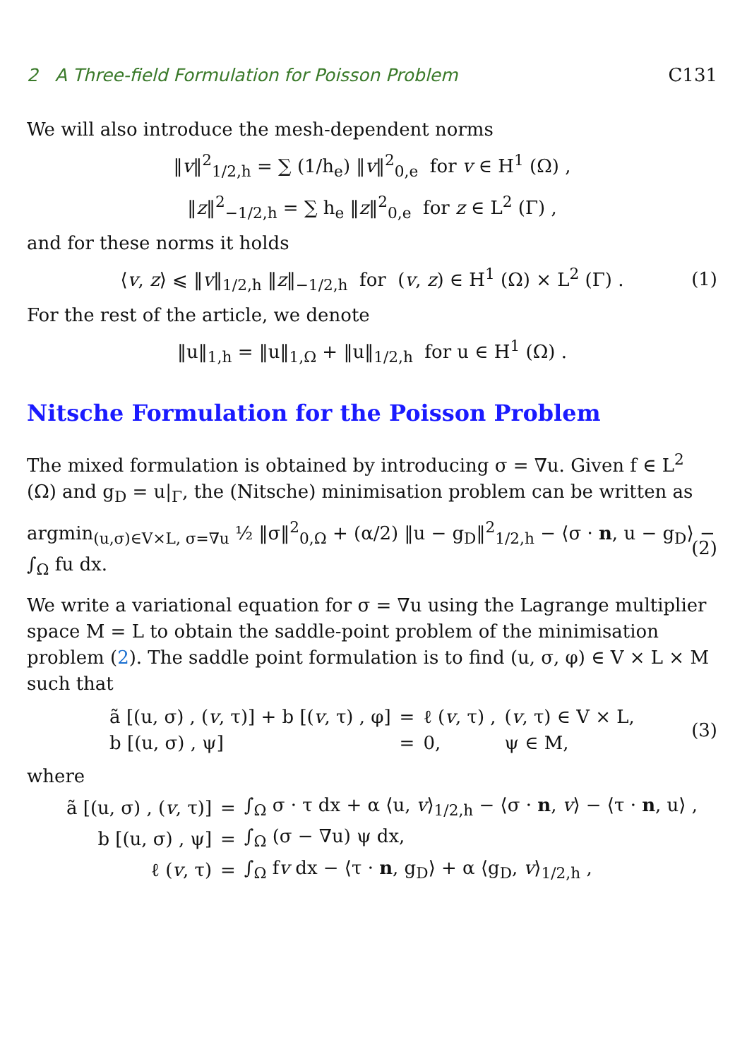2 A Three-field Formulation for Poisson Problem C131
We will also introduce the mesh-dependent norms
‖v‖<sup>2</sup><sub>1/2,h</sub> = ∑ (1/h<sub>e</sub>) ‖v‖<sup>2</sup><sub>0,e</sub> for v ∈ H<sup>1</sup> (Ω) ,
‖z‖<sup>2</sup><sub>−1/2,h</sub> = ∑ h<sub>e</sub> ‖z‖<sup>2</sup><sub>0,e</sub> for z ∈ L<sup>2</sup> (Γ) ,
and for these norms it holds
⟨v, z⟩ ⩽ ‖v‖<sub>1/2,h</sub> ‖z‖<sub>−1/2,h</sub> for (v, z) ∈ H<sup>1</sup> (Ω) × L<sup>2</sup> (Γ) . (1)
For the rest of the article, we denote
‖u‖<sub>1,h</sub> = ‖u‖<sub>1,Ω</sub> + ‖u‖<sub>1/2,h</sub> for u ∈ H<sup>1</sup> (Ω) .
Nitsche Formulation for the Poisson Problem
The mixed formulation is obtained by introducing σ = ∇u. Given f ∈ L<sup>2</sup> (Ω) and g<sub>D</sub> = u|<sub>Γ</sub>, the (Nitsche) minimisation problem can be written as
argmin<sub>(u,σ)∈V×L, σ=∇u</sub> ½ ‖σ‖<sup>2</sup><sub>0,Ω</sub> + (α/2) ‖u − g<sub>D</sub>‖<sup>2</sup><sub>1/2,h</sub> − ⟨σ · n, u − g<sub>D</sub>⟩ − ∫<sub>Ω</sub> fu dx. (2)
We write a variational equation for σ = ∇u using the Lagrange multiplier space M = L to obtain the saddle-point problem of the minimisation problem (2). The saddle point formulation is to find (u, σ, φ) ∈ V × L × M such that
| ã [(u, σ) , ( v , τ)] + b [( v , τ) , φ] | = | ℓ ( v , τ) , | ( v , τ) ∈ V × L, |
| b [(u, σ) , ψ] | = | 0, | ψ ∈ M, |
(3)
where
| ã [(u, σ) , ( v , τ)] | = | ∫<sub>Ω</sub> σ · τ dx + α ⟨u, v ⟩<sub>1/2,h</sub> − ⟨σ · n , v ⟩ − ⟨τ · n , u⟩ , |
| b [(u, σ) , ψ] | = | ∫<sub>Ω</sub> (σ − ∇u) ψ dx, |
| ℓ ( v , τ) | = | ∫<sub>Ω</sub> f v dx − ⟨τ · n , g<sub>D</sub>⟩ + α ⟨g<sub>D</sub>, v ⟩<sub>1/2,h</sub> , |